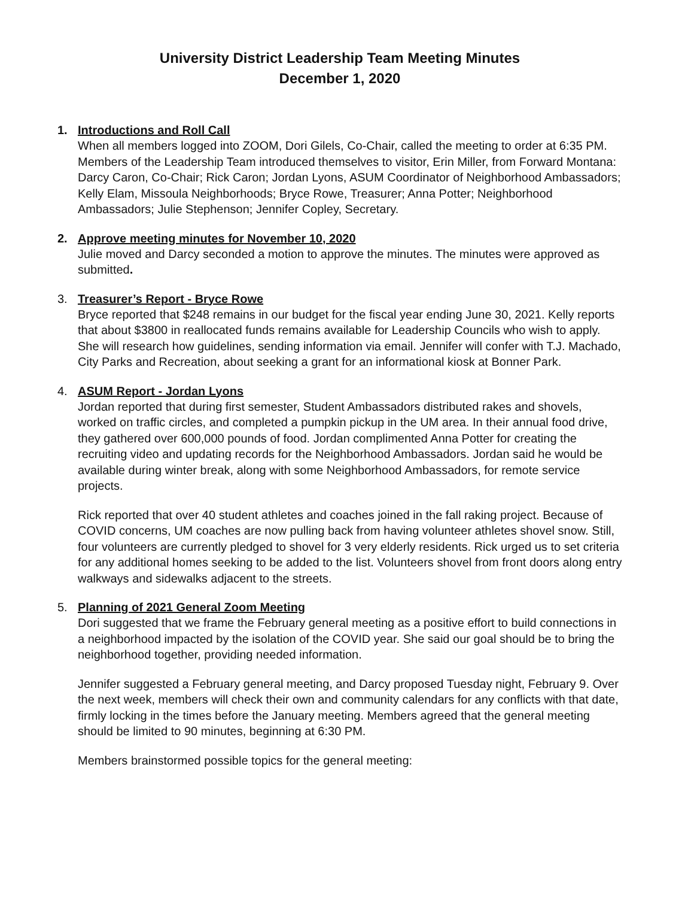University District Leadership Team Meeting Minutes
December 1, 2020
1. Introductions and Roll Call
When all members logged into ZOOM, Dori Gilels, Co-Chair, called the meeting to order at 6:35 PM. Members of the Leadership Team introduced themselves to visitor, Erin Miller, from Forward Montana: Darcy Caron, Co-Chair; Rick Caron; Jordan Lyons, ASUM Coordinator of Neighborhood Ambassadors; Kelly Elam, Missoula Neighborhoods; Bryce Rowe, Treasurer; Anna Potter; Neighborhood Ambassadors; Julie Stephenson; Jennifer Copley, Secretary.
2. Approve meeting minutes for November 10, 2020
Julie moved and Darcy seconded a motion to approve the minutes. The minutes were approved as submitted.
3. Treasurer’s Report - Bryce Rowe
Bryce reported that $248 remains in our budget for the fiscal year ending June 30, 2021. Kelly reports that about $3800 in reallocated funds remains available for Leadership Councils who wish to apply. She will research how guidelines, sending information via email. Jennifer will confer with T.J. Machado, City Parks and Recreation, about seeking a grant for an informational kiosk at Bonner Park.
4. ASUM Report - Jordan Lyons
Jordan reported that during first semester, Student Ambassadors distributed rakes and shovels, worked on traffic circles, and completed a pumpkin pickup in the UM area. In their annual food drive, they gathered over 600,000 pounds of food. Jordan complimented Anna Potter for creating the recruiting video and updating records for the Neighborhood Ambassadors. Jordan said he would be available during winter break, along with some Neighborhood Ambassadors, for remote service projects.
Rick reported that over 40 student athletes and coaches joined in the fall raking project. Because of COVID concerns, UM coaches are now pulling back from having volunteer athletes shovel snow. Still, four volunteers are currently pledged to shovel for 3 very elderly residents. Rick urged us to set criteria for any additional homes seeking to be added to the list. Volunteers shovel from front doors along entry walkways and sidewalks adjacent to the streets.
5. Planning of 2021 General Zoom Meeting
Dori suggested that we frame the February general meeting as a positive effort to build connections in a neighborhood impacted by the isolation of the COVID year. She said our goal should be to bring the neighborhood together, providing needed information.
Jennifer suggested a February general meeting, and Darcy proposed Tuesday night, February 9. Over the next week, members will check their own and community calendars for any conflicts with that date, firmly locking in the times before the January meeting. Members agreed that the general meeting should be limited to 90 minutes, beginning at 6:30 PM.
Members brainstormed possible topics for the general meeting: